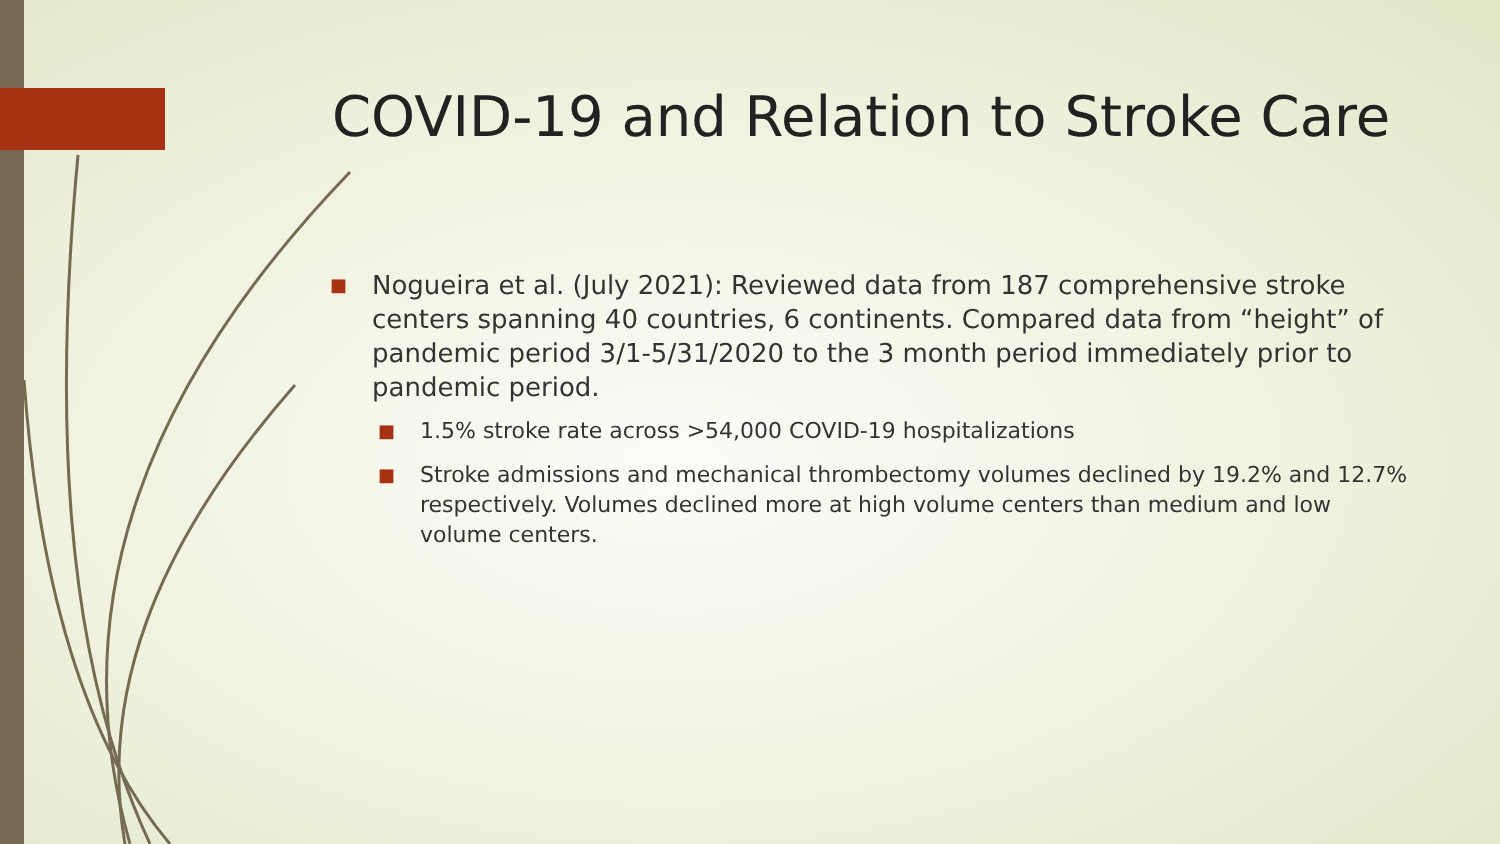COVID-19 and Relation to Stroke Care
■ Nogueira et al. (July 2021): Reviewed data from 187 comprehensive stroke centers spanning 40 countries, 6 continents. Compared data from “height” of pandemic period 3/1-5/31/2020 to the 3 month period immediately prior to pandemic period.
■ 1.5% stroke rate across >54,000 COVID-19 hospitalizations
■ Stroke admissions and mechanical thrombectomy volumes declined by 19.2% and 12.7% respectively. Volumes declined more at high volume centers than medium and low volume centers.